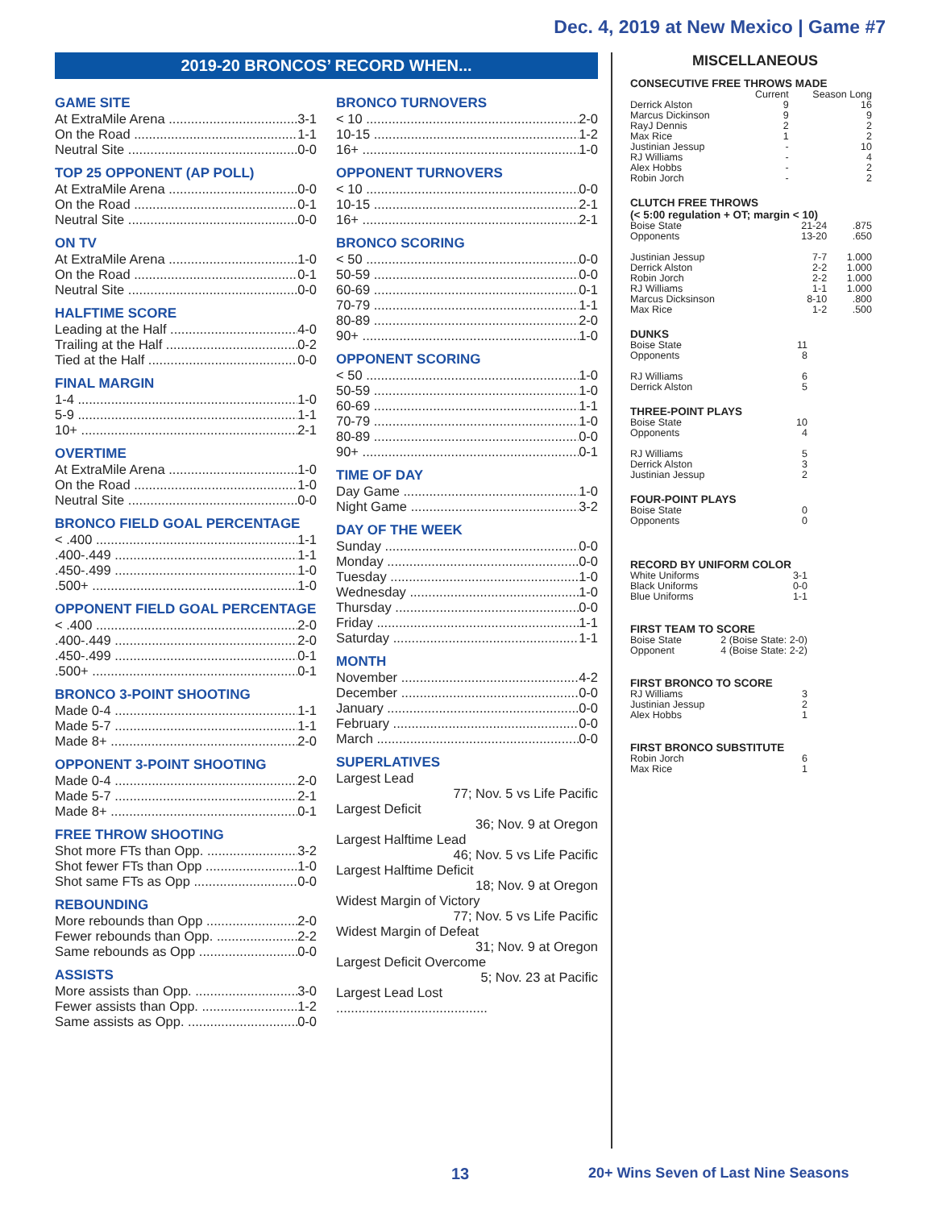Dec. 4, 2019 at New Mexico | Game #7
2019-20 BRONCOS’ RECORD WHEN...
GAME SITE
At ExtraMile Arena 3-1
On the Road 1-1
Neutral Site 0-0
TOP 25 OPPONENT (AP POLL)
At ExtraMile Arena 0-0
On the Road 0-1
Neutral Site 0-0
ON TV
At ExtraMile Arena 1-0
On the Road 0-1
Neutral Site 0-0
HALFTIME SCORE
Leading at the Half 4-0
Trailing at the Half 0-2
Tied at the Half 0-0
FINAL MARGIN
1-4 1-0
5-9 1-1
10+ 2-1
OVERTIME
At ExtraMile Arena 1-0
On the Road 1-0
Neutral Site 0-0
BRONCO FIELD GOAL PERCENTAGE
< .400 1-1
.400-.449 1-1
.450-.499 1-0
.500+ 1-0
OPPONENT FIELD GOAL PERCENTAGE
< .400 2-0
.400-.449 2-0
.450-.499 0-1
.500+ 0-1
BRONCO 3-POINT SHOOTING
Made 0-4 1-1
Made 5-7 1-1
Made 8+ 2-0
OPPONENT 3-POINT SHOOTING
Made 0-4 2-0
Made 5-7 2-1
Made 8+ 0-1
FREE THROW SHOOTING
Shot more FTs than Opp. 3-2
Shot fewer FTs than Opp 1-0
Shot same FTs as Opp 0-0
REBOUNDING
More rebounds than Opp 2-0
Fewer rebounds than Opp. 2-2
Same rebounds as Opp 0-0
ASSISTS
More assists than Opp. 3-0
Fewer assists than Opp. 1-2
Same assists as Opp. 0-0
BRONCO TURNOVERS
< 10 2-0
10-15 1-2
16+ 1-0
OPPONENT TURNOVERS
< 10 0-0
10-15 2-1
16+ 2-1
BRONCO SCORING
< 50 0-0
50-59 0-0
60-69 0-1
70-79 1-1
80-89 2-0
90+ 1-0
OPPONENT SCORING
< 50 1-0
50-59 1-0
60-69 1-1
70-79 1-0
80-89 0-0
90+ 0-1
TIME OF DAY
Day Game 1-0
Night Game 3-2
DAY OF THE WEEK
Sunday 0-0
Monday 0-0
Tuesday 1-0
Wednesday 1-0
Thursday 0-0
Friday 1-1
Saturday 1-1
MONTH
November 4-2
December 0-0
January 0-0
February 0-0
March 0-0
SUPERLATIVES
Largest Lead
77; Nov. 5 vs Life Pacific
Largest Deficit
36; Nov. 9 at Oregon
Largest Halftime Lead
46; Nov. 5 vs Life Pacific
Largest Halftime Deficit
18; Nov. 9 at Oregon
Widest Margin of Victory
77; Nov. 5 vs Life Pacific
Widest Margin of Defeat
31; Nov. 9 at Oregon
Largest Deficit Overcome
5; Nov. 23 at Pacific
Largest Lead Lost
.........................................
MISCELLANEOUS
CONSECUTIVE FREE THROWS MADE
| | Current | Season Long |
| --- | --- | --- |
| Derrick Alston | 9 | 16 |
| Marcus Dickinson | 9 | 9 |
| RayJ Dennis | 2 | 2 |
| Max Rice | 1 | 2 |
| Justinian Jessup | - | 10 |
| RJ Williams | - | 4 |
| Alex Hobbs | - | 2 |
| Robin Jorch | - | 2 |
CLUTCH FREE THROWS
(< 5:00 regulation + OT; margin < 10)
| Boise State | 21-24 | .875 |
| Opponents | 13-20 | .650 |
| Justinian Jessup | 7-7 | 1.000 |
| Derrick Alston | 2-2 | 1.000 |
| Robin Jorch | 2-2 | 1.000 |
| RJ Williams | 1-1 | 1.000 |
| Marcus Dicksinson | 8-10 | .800 |
| Max Rice | 1-2 | .500 |
DUNKS
| Boise State | 11 |
| Opponents | 8 |
| RJ Williams | 6 |
| Derrick Alston | 5 |
THREE-POINT PLAYS
| Boise State | 10 |
| Opponents | 4 |
| RJ Williams | 5 |
| Derrick Alston | 3 |
| Justinian Jessup | 2 |
FOUR-POINT PLAYS
| Boise State | 0 |
| Opponents | 0 |
RECORD BY UNIFORM COLOR
| White Uniforms | 3-1 |
| Black Uniforms | 0-0 |
| Blue Uniforms | 1-1 |
FIRST TEAM TO SCORE
| Boise State | 2 (Boise State: 2-0) |
| Opponent | 4 (Boise State: 2-2) |
FIRST BRONCO TO SCORE
| RJ Williams | 3 |
| Justinian Jessup | 2 |
| Alex Hobbs | 1 |
FIRST BRONCO SUBSTITUTE
| Robin Jorch | 6 |
| Max Rice | 1 |
13 20+ Wins Seven of Last Nine Seasons